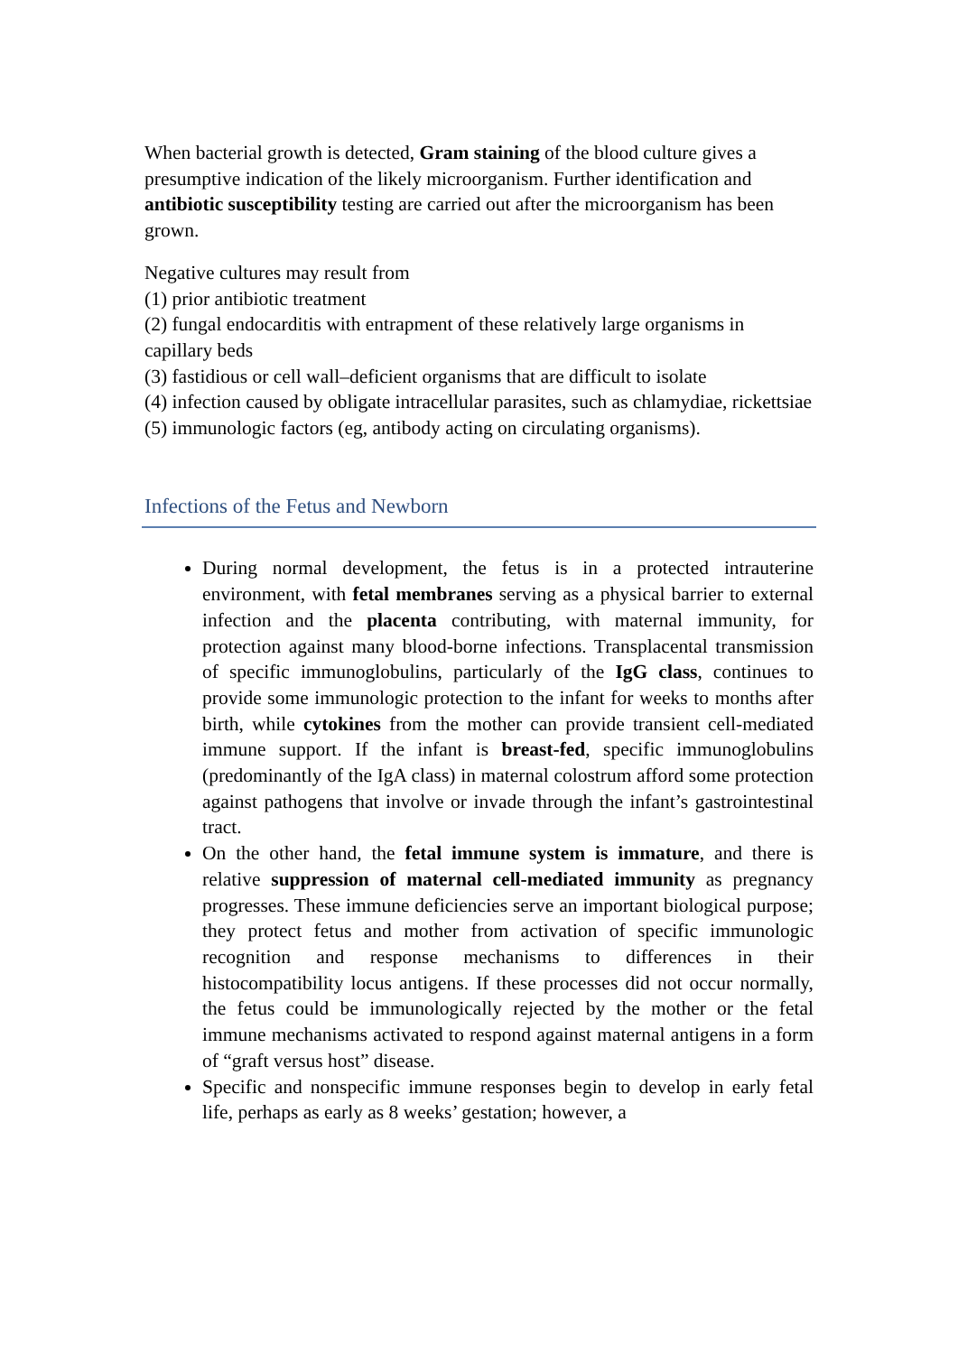When bacterial growth is detected, Gram staining of the blood culture gives a presumptive indication of the likely microorganism. Further identification and antibiotic susceptibility testing are carried out after the microorganism has been grown.
Negative cultures may result from
(1) prior antibiotic treatment
(2) fungal endocarditis with entrapment of these relatively large organisms in capillary beds
(3) fastidious or cell wall–deficient organisms that are difficult to isolate
(4) infection caused by obligate intracellular parasites, such as chlamydiae, rickettsiae
(5) immunologic factors (eg, antibody acting on circulating organisms).
Infections of the Fetus and Newborn
During normal development, the fetus is in a protected intrauterine environment, with fetal membranes serving as a physical barrier to external infection and the placenta contributing, with maternal immunity, for protection against many blood-borne infections. Transplacental transmission of specific immunoglobulins, particularly of the IgG class, continues to provide some immunologic protection to the infant for weeks to months after birth, while cytokines from the mother can provide transient cell-mediated immune support. If the infant is breast-fed, specific immunoglobulins (predominantly of the IgA class) in maternal colostrum afford some protection against pathogens that involve or invade through the infant’s gastrointestinal tract.
On the other hand, the fetal immune system is immature, and there is relative suppression of maternal cell-mediated immunity as pregnancy progresses. These immune deficiencies serve an important biological purpose; they protect fetus and mother from activation of specific immunologic recognition and response mechanisms to differences in their histocompatibility locus antigens. If these processes did not occur normally, the fetus could be immunologically rejected by the mother or the fetal immune mechanisms activated to respond against maternal antigens in a form of “graft versus host” disease.
Specific and nonspecific immune responses begin to develop in early fetal life, perhaps as early as 8 weeks’ gestation; however, a